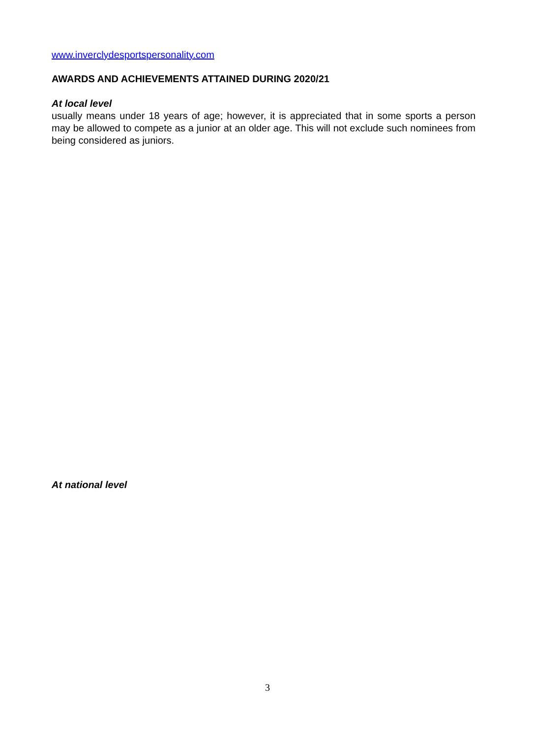www.inverclydesportspersonality.com
AWARDS AND ACHIEVEMENTS ATTAINED DURING 2020/21
At local level
usually means under 18 years of age; however, it is appreciated that in some sports a person may be allowed to compete as a junior at an older age. This will not exclude such nominees from being considered as juniors.
At national level
3